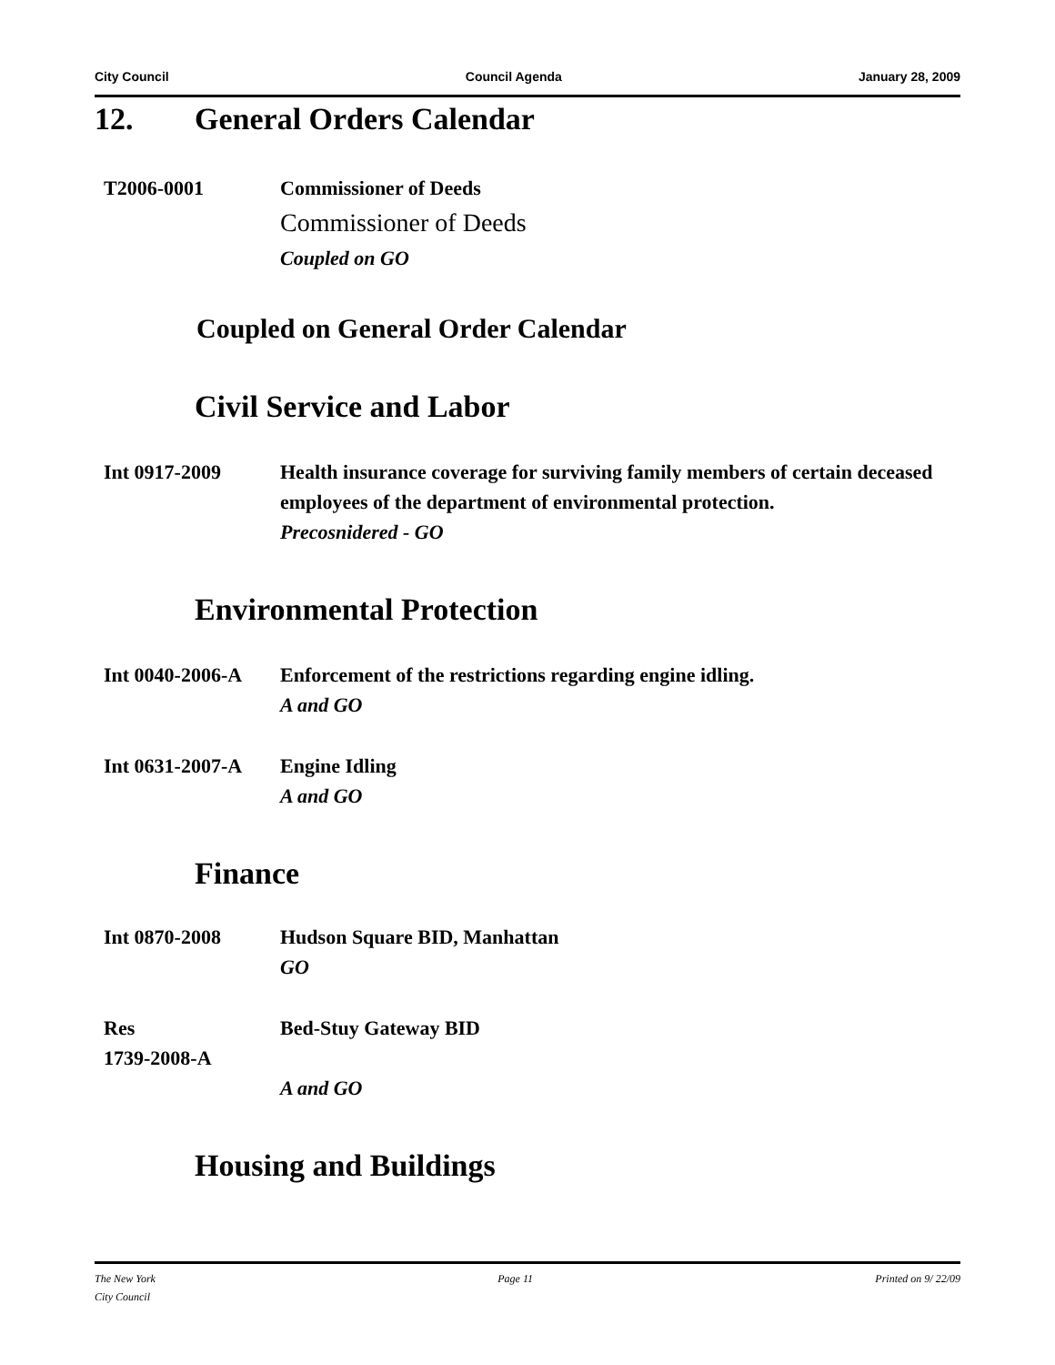City Council Council Agenda January 28, 2009
12. General Orders Calendar
T2006-0001 Commissioner of Deeds
Commissioner of Deeds
Coupled on GO
Coupled on General Order Calendar
Civil Service and Labor
Int 0917-2009 Health insurance coverage for surviving family members of certain deceased employees of the department of environmental protection.
Precosnidered - GO
Environmental Protection
Int 0040-2006-A Enforcement of the restrictions regarding engine idling.
A and GO
Int 0631-2007-A Engine Idling
A and GO
Finance
Int 0870-2008 Hudson Square BID, Manhattan
GO
Res
1739-2008-A
Bed-Stuy Gateway BID
A and GO
Housing and Buildings
The New York
City Council Page 11 Printed on 9/ 22/09